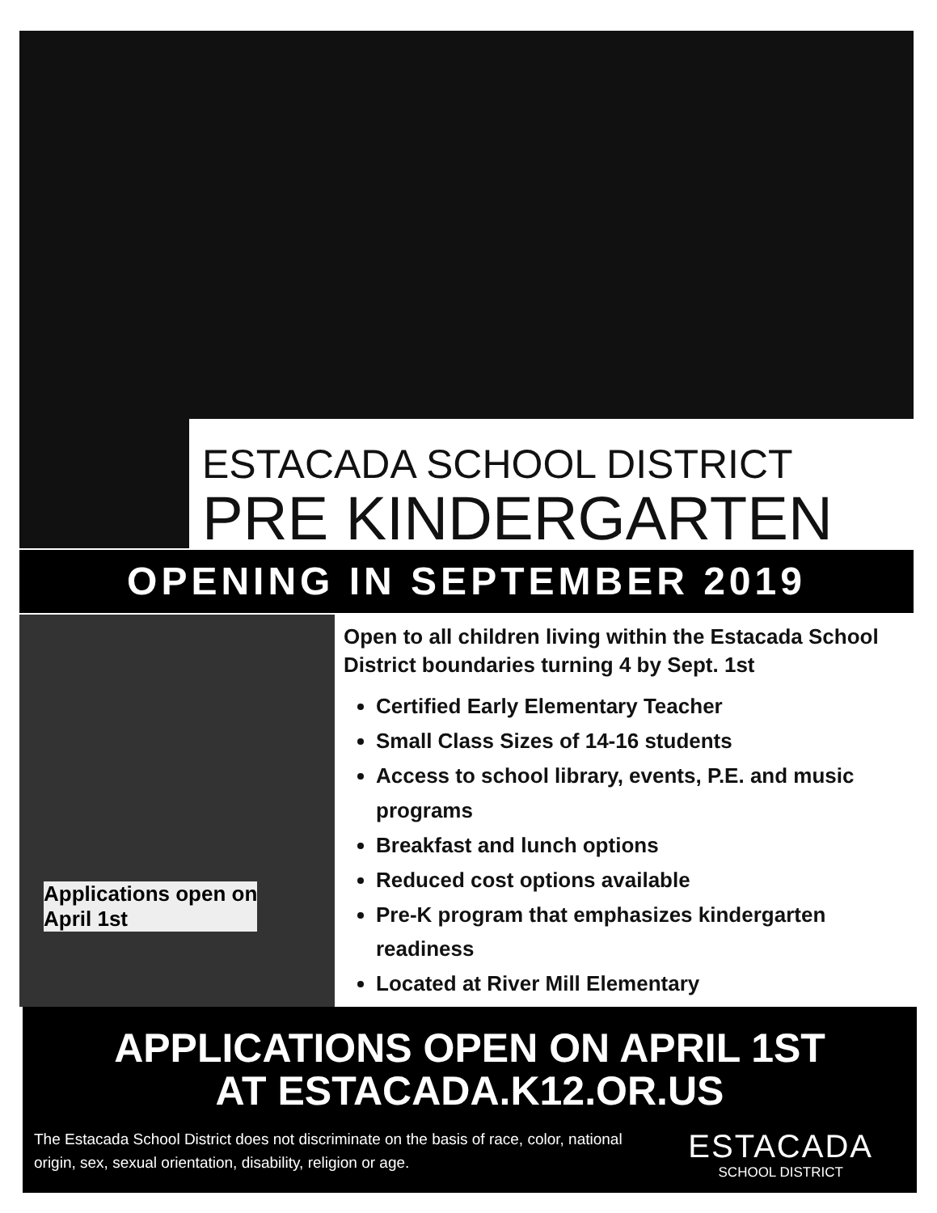ESTACADA SCHOOL DISTRICT
PRE KINDERGARTEN
OPENING IN SEPTEMBER 2019
Applications open on
April 1st
Open to all children living within the Estacada School District boundaries turning 4 by Sept. 1st
Certified Early Elementary Teacher
Small Class Sizes of 14-16 students
Access to school library, events, P.E. and music programs
Breakfast and lunch options
Reduced cost options available
Pre-K program that emphasizes kindergarten readiness
Located at River Mill Elementary
APPLICATIONS OPEN ON APRIL 1ST
AT ESTACADA.K12.OR.US
The Estacada School District does not discriminate on the basis of race, color, national origin, sex, sexual orientation, disability, religion or age.
ESTACADA
SCHOOL DISTRICT